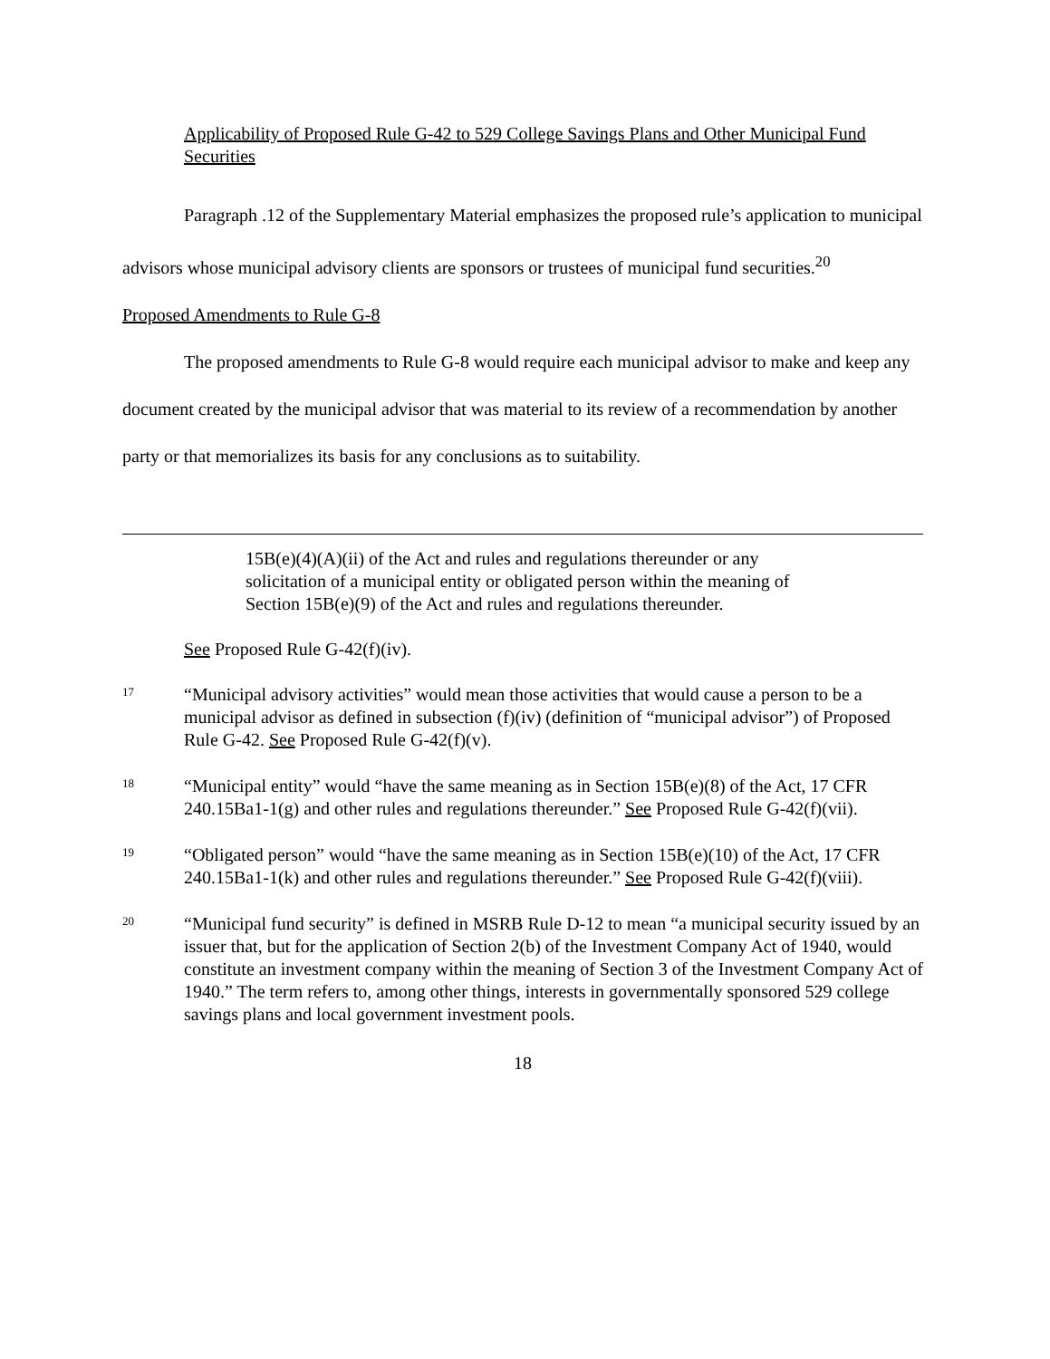Applicability of Proposed Rule G-42 to 529 College Savings Plans and Other Municipal Fund Securities
Paragraph .12 of the Supplementary Material emphasizes the proposed rule’s application to municipal advisors whose municipal advisory clients are sponsors or trustees of municipal fund securities.<sup>20</sup>
Proposed Amendments to Rule G-8
The proposed amendments to Rule G-8 would require each municipal advisor to make and keep any document created by the municipal advisor that was material to its review of a recommendation by another party or that memorializes its basis for any conclusions as to suitability.
15B(e)(4)(A)(ii) of the Act and rules and regulations thereunder or any solicitation of a municipal entity or obligated person within the meaning of Section 15B(e)(9) of the Act and rules and regulations thereunder.
See Proposed Rule G-42(f)(iv).
17 “Municipal advisory activities” would mean those activities that would cause a person to be a municipal advisor as defined in subsection (f)(iv) (definition of “municipal advisor”) of Proposed Rule G-42. See Proposed Rule G-42(f)(v).
18 “Municipal entity” would “have the same meaning as in Section 15B(e)(8) of the Act, 17 CFR 240.15Ba1-1(g) and other rules and regulations thereunder.” See Proposed Rule G-42(f)(vii).
19 “Obligated person” would “have the same meaning as in Section 15B(e)(10) of the Act, 17 CFR 240.15Ba1-1(k) and other rules and regulations thereunder.” See Proposed Rule G-42(f)(viii).
20 “Municipal fund security” is defined in MSRB Rule D-12 to mean “a municipal security issued by an issuer that, but for the application of Section 2(b) of the Investment Company Act of 1940, would constitute an investment company within the meaning of Section 3 of the Investment Company Act of 1940.” The term refers to, among other things, interests in governmentally sponsored 529 college savings plans and local government investment pools.
18